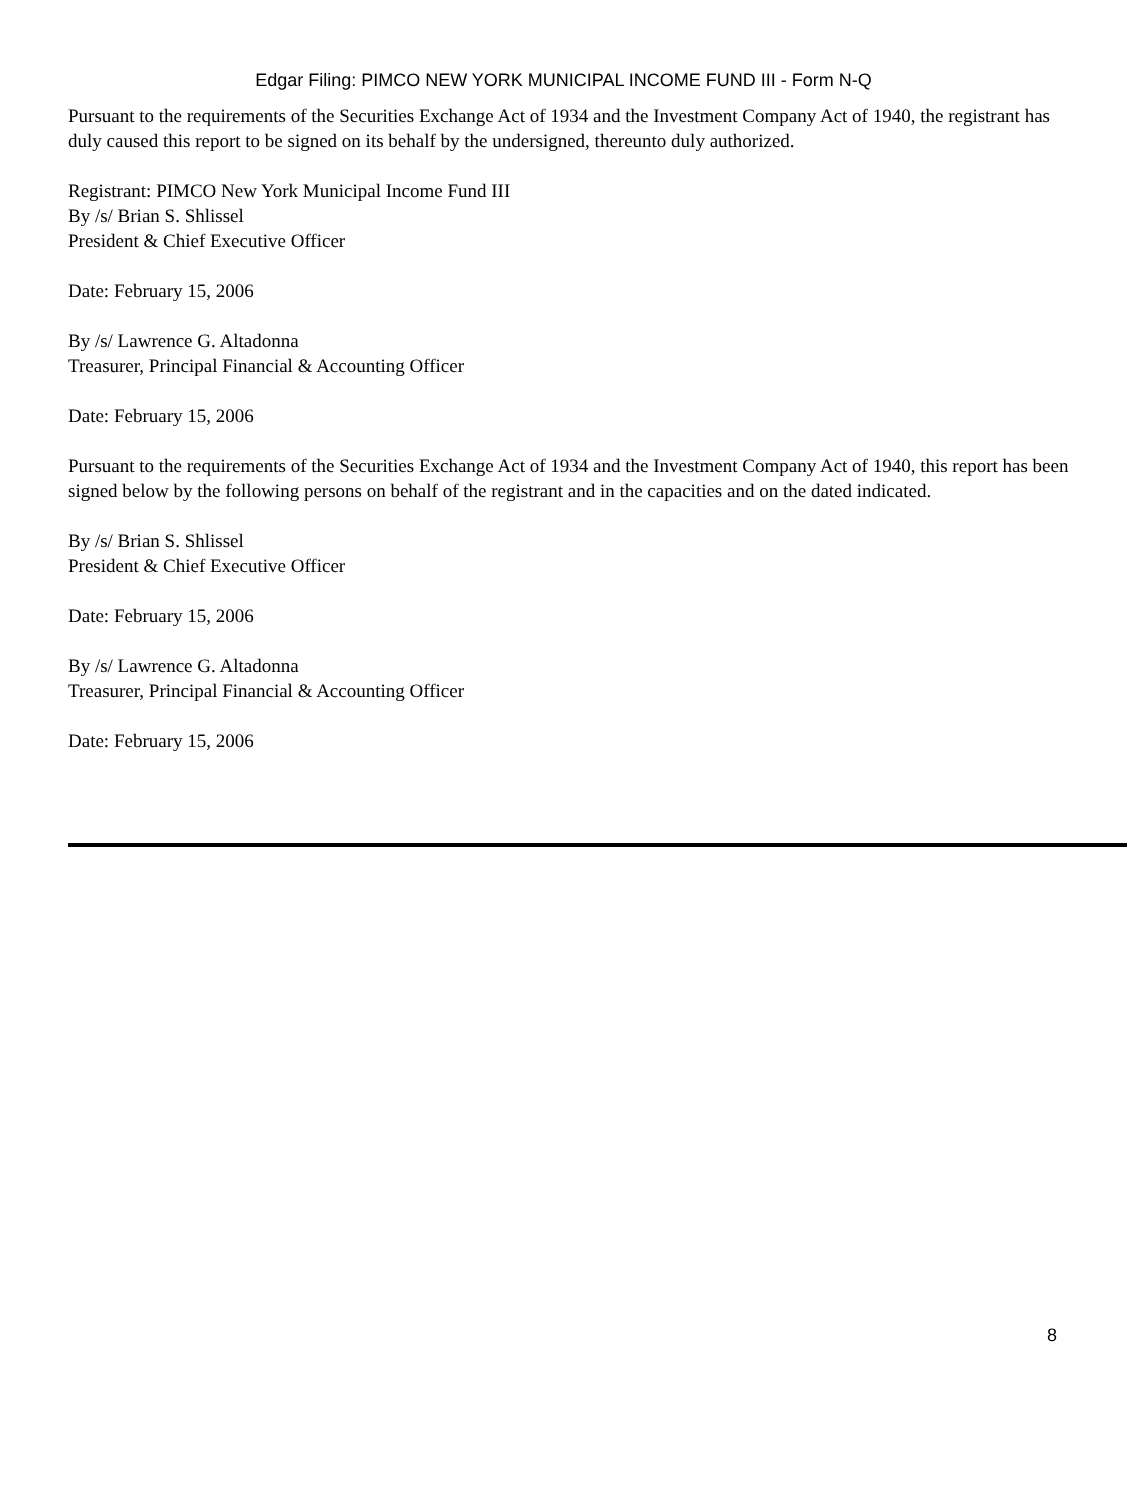Edgar Filing: PIMCO NEW YORK MUNICIPAL INCOME FUND III - Form N-Q
Pursuant to the requirements of the Securities Exchange Act of 1934 and the Investment Company Act of 1940, the registrant has duly caused this report to be signed on its behalf by the undersigned, thereunto duly authorized.
Registrant: PIMCO New York Municipal Income Fund III
By /s/ Brian S. Shlissel
President & Chief Executive Officer
Date: February 15, 2006
By /s/ Lawrence G. Altadonna
Treasurer, Principal Financial & Accounting Officer
Date: February 15, 2006
Pursuant to the requirements of the Securities Exchange Act of 1934 and the Investment Company Act of 1940, this report has been signed below by the following persons on behalf of the registrant and in the capacities and on the dated indicated.
By /s/ Brian S. Shlissel
President & Chief Executive Officer
Date: February 15, 2006
By /s/ Lawrence G. Altadonna
Treasurer, Principal Financial & Accounting Officer
Date: February 15, 2006
8